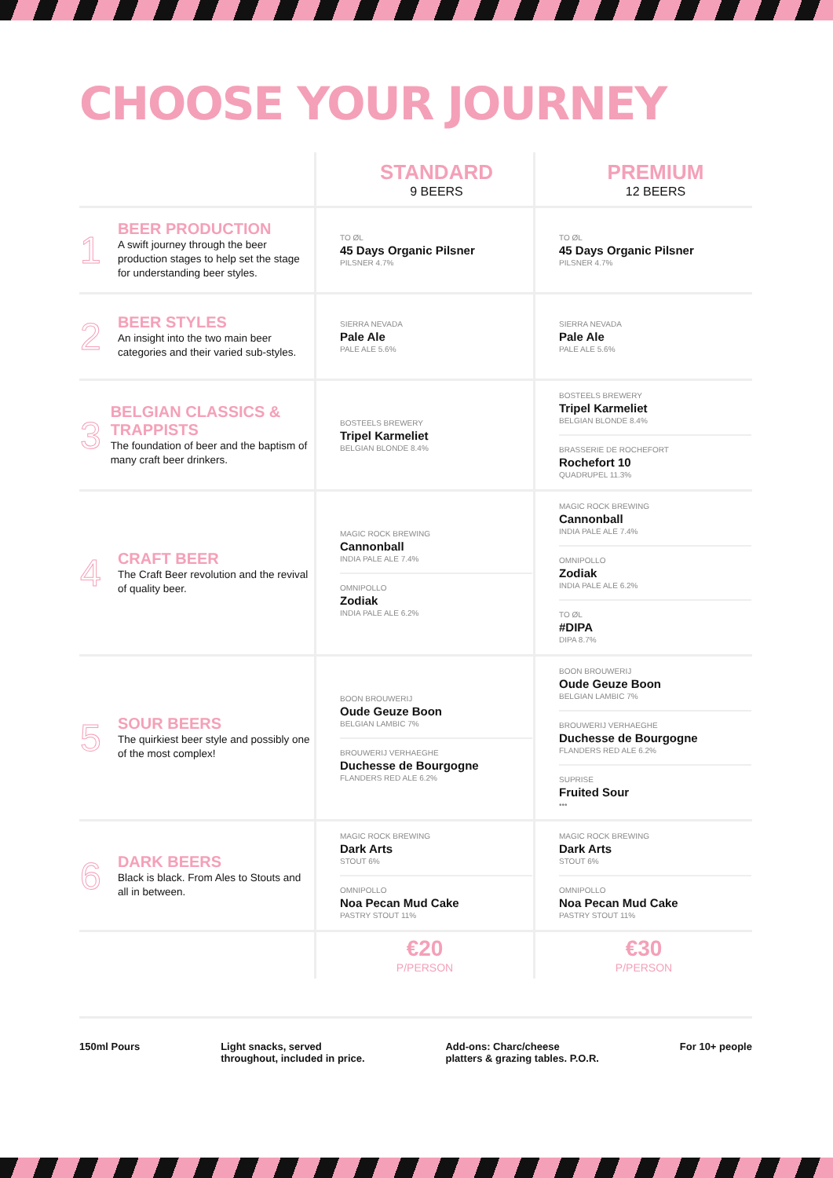CHOOSE YOUR JOURNEY
| | STANDARD 9 BEERS | PREMIUM 12 BEERS |
| --- | --- | --- |
| 1 BEER PRODUCTION A swift journey through the beer production stages to help set the stage for understanding beer styles. | TO ØL 45 Days Organic Pilsner PILSNER 4.7% | TO ØL 45 Days Organic Pilsner PILSNER 4.7% |
| 2 BEER STYLES An insight into the two main beer categories and their varied sub-styles. | SIERRA NEVADA Pale Ale PALE ALE 5.6% | SIERRA NEVADA Pale Ale PALE ALE 5.6% |
| 3 BELGIAN CLASSICS & TRAPPISTS The foundation of beer and the baptism of many craft beer drinkers. | BOSTEELS BREWERY Tripel Karmeliet BELGIAN BLONDE 8.4% | BOSTEELS BREWERY Tripel Karmeliet BELGIAN BLONDE 8.4% BRASSERIE DE ROCHEFORT Rochefort 10 QUADRUPEL 11.3% |
| 4 CRAFT BEER The Craft Beer revolution and the revival of quality beer. | MAGIC ROCK BREWING Cannonball INDIA PALE ALE 7.4% OMNIPOLLO Zodiak INDIA PALE ALE 6.2% | MAGIC ROCK BREWING Cannonball INDIA PALE ALE 7.4% OMNIPOLLO Zodiak INDIA PALE ALE 6.2% TO ØL #DIPA DIPA 8.7% |
| 5 SOUR BEERS The quirkiest beer style and possibly one of the most complex! | BOON BROUWERIJ Oude Geuze Boon BELGIAN LAMBIC 7% BROUWERIJ VERHAEGHE Duchesse de Bourgogne FLANDERS RED ALE 6.2% | BOON BROUWERIJ Oude Geuze Boon BELGIAN LAMBIC 7% BROUWERIJ VERHAEGHE Duchesse de Bourgogne FLANDERS RED ALE 6.2% SUPRISE Fruited Sour ••• |
| 6 DARK BEERS Black is black. From Ales to Stouts and all in between. | MAGIC ROCK BREWING Dark Arts STOUT 6% OMNIPOLLO Noa Pecan Mud Cake PASTRY STOUT 11% | MAGIC ROCK BREWING Dark Arts STOUT 6% OMNIPOLLO Noa Pecan Mud Cake PASTRY STOUT 11% |
| | €20 P/PERSON | €30 P/PERSON |
150ml Pours Light snacks, served
throughout, included in price. Add-ons: Charc/cheese
platters & grazing tables. P.O.R. For 10+ people